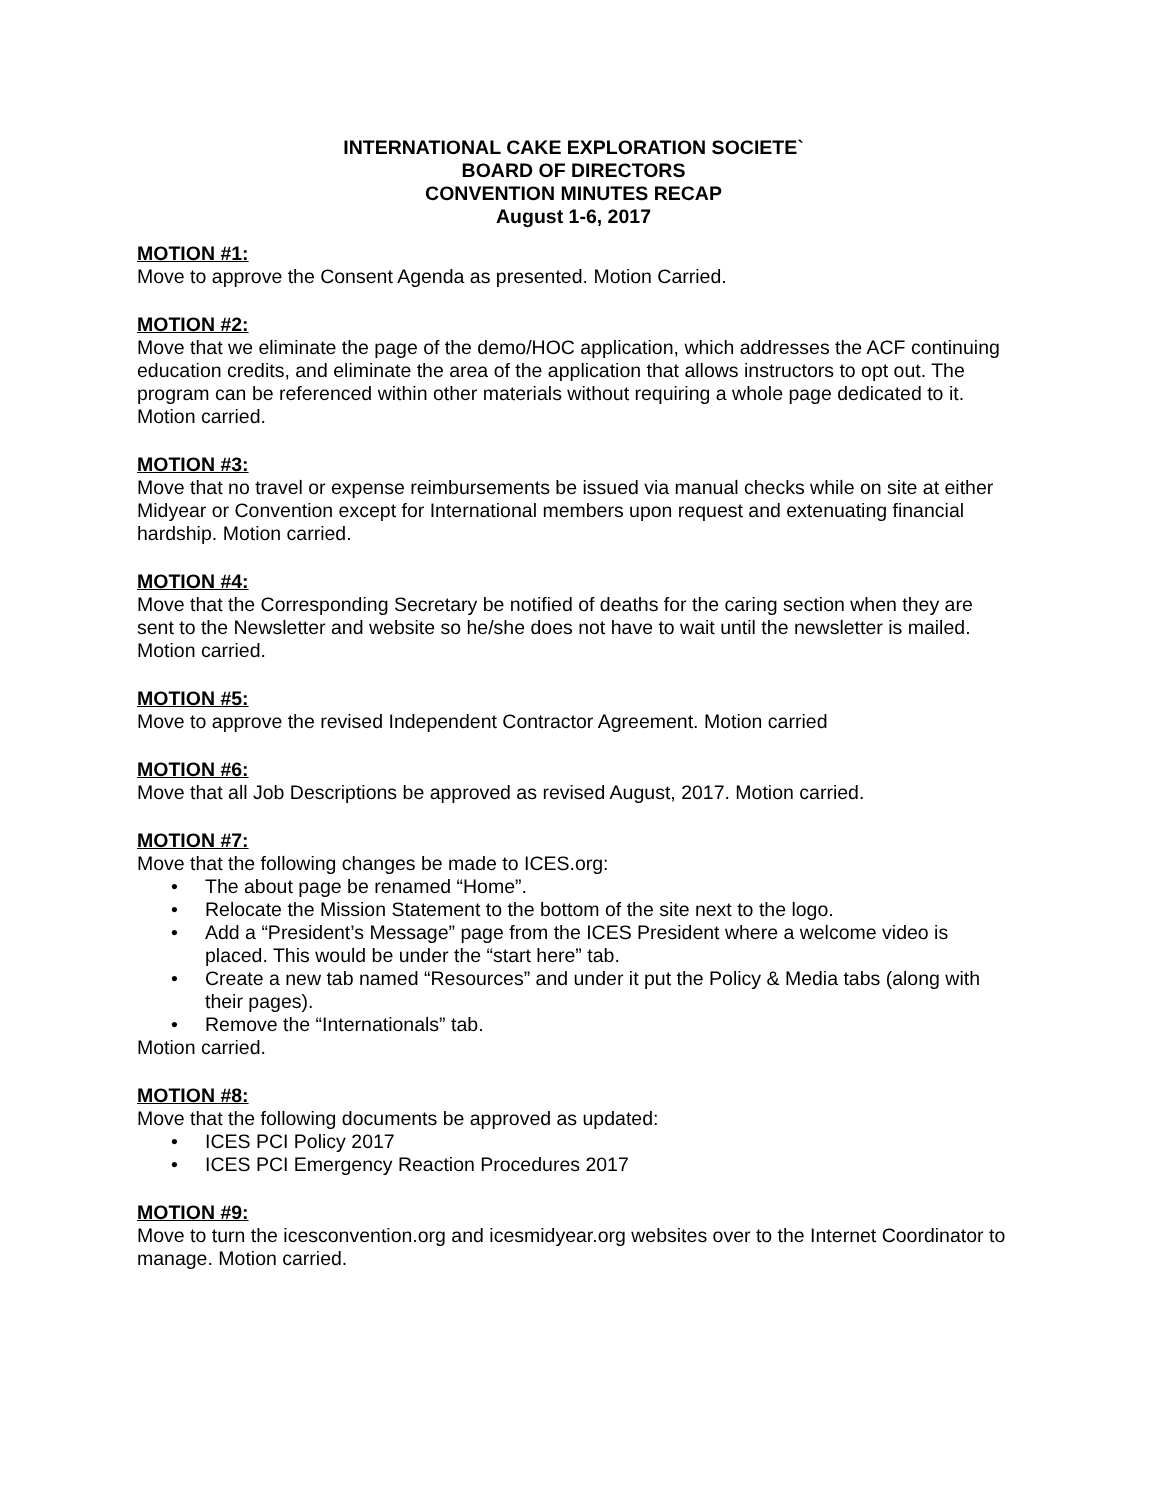INTERNATIONAL CAKE EXPLORATION SOCIETE`
BOARD OF DIRECTORS
CONVENTION MINUTES RECAP
August 1-6, 2017
MOTION #1:
Move to approve the Consent Agenda as presented. Motion Carried.
MOTION #2:
Move that we eliminate the page of the demo/HOC application, which addresses the ACF continuing education credits, and eliminate the area of the application that allows instructors to opt out. The program can be referenced within other materials without requiring a whole page dedicated to it. Motion carried.
MOTION #3:
Move that no travel or expense reimbursements be issued via manual checks while on site at either Midyear or Convention except for International members upon request and extenuating financial hardship. Motion carried.
MOTION #4:
Move that the Corresponding Secretary be notified of deaths for the caring section when they are sent to the Newsletter and website so he/she does not have to wait until the newsletter is mailed. Motion carried.
MOTION #5:
Move to approve the revised Independent Contractor Agreement. Motion carried
MOTION #6:
Move that all Job Descriptions be approved as revised August, 2017. Motion carried.
MOTION #7:
Move that the following changes be made to ICES.org:
• The about page be renamed “Home”.
• Relocate the Mission Statement to the bottom of the site next to the logo.
• Add a “President’s Message” page from the ICES President where a welcome video is placed. This would be under the “start here” tab.
• Create a new tab named “Resources” and under it put the Policy & Media tabs (along with their pages).
• Remove the “Internationals” tab.
Motion carried.
MOTION #8:
Move that the following documents be approved as updated:
• ICES PCI Policy 2017
• ICES PCI Emergency Reaction Procedures 2017
MOTION #9:
Move to turn the icesconvention.org and icesmidyear.org websites over to the Internet Coordinator to manage. Motion carried.